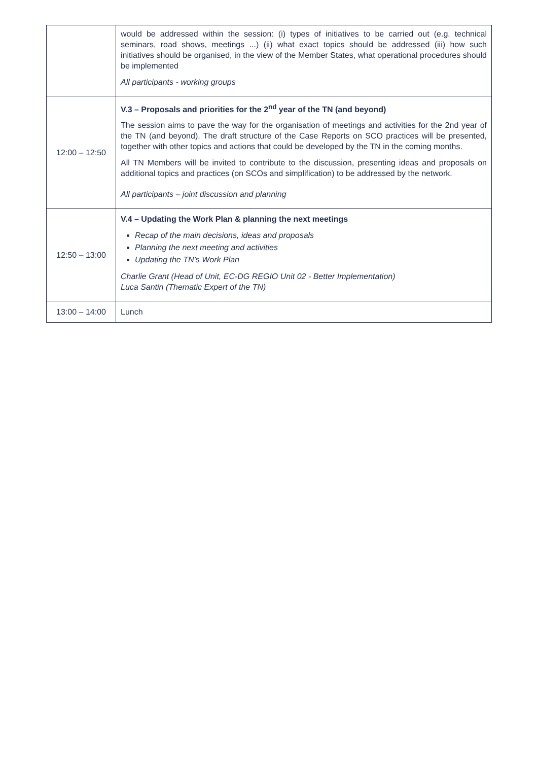| | would be addressed within the session: (i) types of initiatives to be carried out (e.g. technical seminars, road shows, meetings ...) (ii) what exact topics should be addressed (iii) how such initiatives should be organised, in the view of the Member States, what operational procedures should be implemented All participants - working groups |
| 12:00 – 12:50 | V.3 – Proposals and priorities for the 2<sup>nd</sup> year of the TN (and beyond) The session aims to pave the way for the organisation of meetings and activities for the 2nd year of the TN (and beyond). The draft structure of the Case Reports on SCO practices will be presented, together with other topics and actions that could be developed by the TN in the coming months. All TN Members will be invited to contribute to the discussion, presenting ideas and proposals on additional topics and practices (on SCOs and simplification) to be addressed by the network. All participants – joint discussion and planning |
| 12:50 – 13:00 | V.4 – Updating the Work Plan & planning the next meetings Recap of the main decisions, ideas and proposals Planning the next meeting and activities Updating the TN’s Work Plan Charlie Grant (Head of Unit, EC-DG REGIO Unit 02 - Better Implementation) Luca Santin (Thematic Expert of the TN) |
| 13:00 – 14:00 | Lunch |